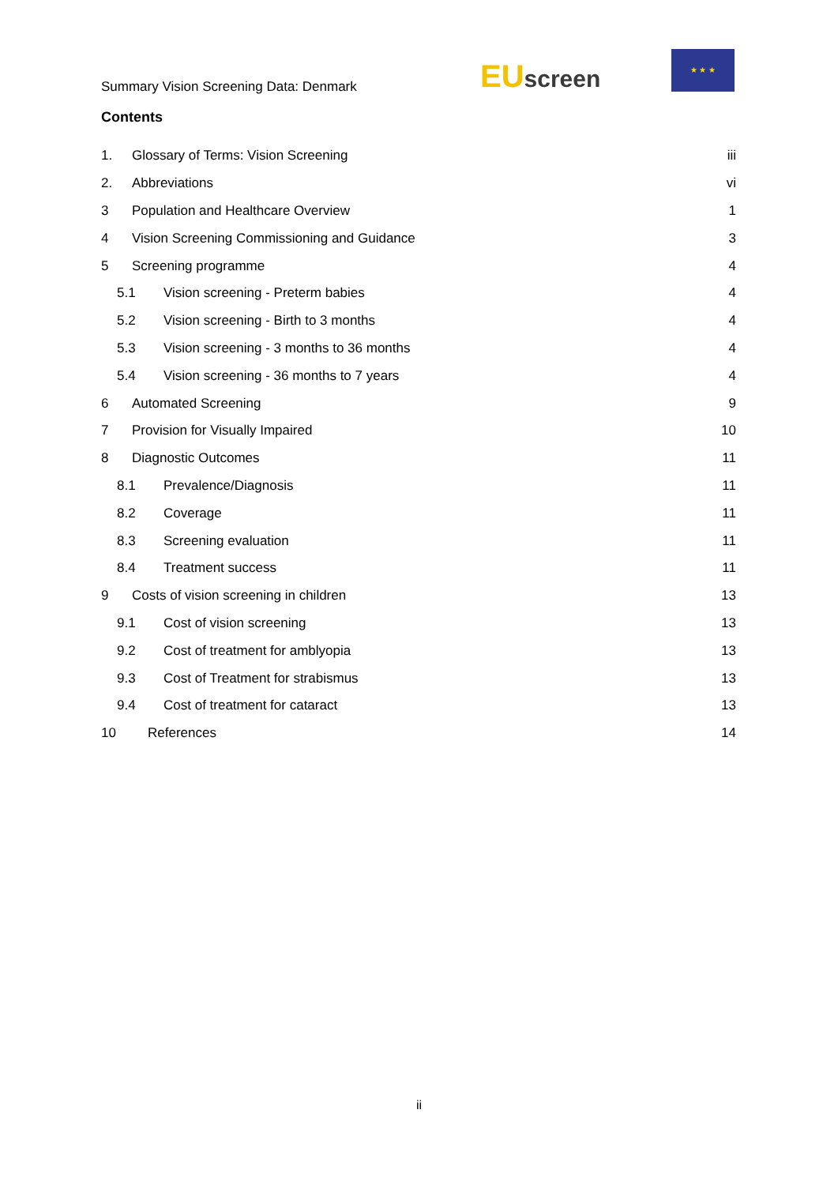Summary Vision Screening Data: Denmark
EUscreen
★ ★ ★
Contents
1. Glossary of Terms: Vision Screening iii
2. Abbreviations vi
3 Population and Healthcare Overview 1
4 Vision Screening Commissioning and Guidance 3
5 Screening programme 4
5.1 Vision screening - Preterm babies 4
5.2 Vision screening - Birth to 3 months 4
5.3 Vision screening - 3 months to 36 months 4
5.4 Vision screening - 36 months to 7 years 4
6 Automated Screening 9
7 Provision for Visually Impaired 10
8 Diagnostic Outcomes 11
8.1 Prevalence/Diagnosis 11
8.2 Coverage 11
8.3 Screening evaluation 11
8.4 Treatment success 11
9 Costs of vision screening in children 13
9.1 Cost of vision screening 13
9.2 Cost of treatment for amblyopia 13
9.3 Cost of Treatment for strabismus 13
9.4 Cost of treatment for cataract 13
10 References 14
ii